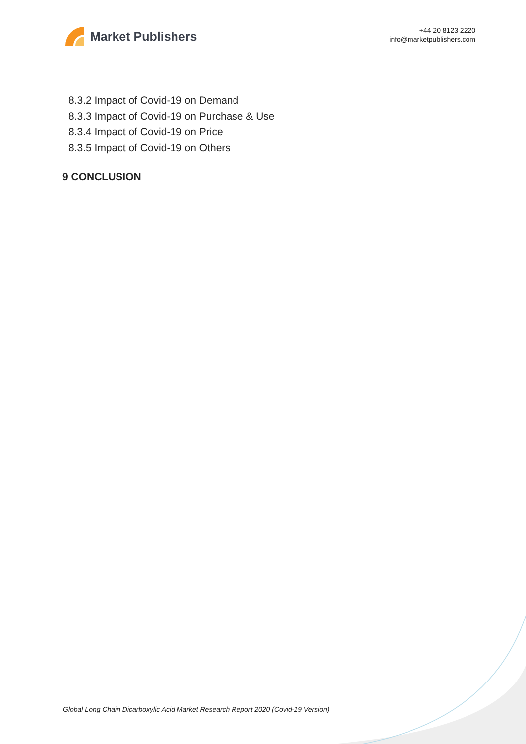Market Publishers
+44 20 8123 2220
info@marketpublishers.com
8.3.2 Impact of Covid-19 on Demand
8.3.3 Impact of Covid-19 on Purchase & Use
8.3.4 Impact of Covid-19 on Price
8.3.5 Impact of Covid-19 on Others
9 CONCLUSION
Global Long Chain Dicarboxylic Acid Market Research Report 2020 (Covid-19 Version)